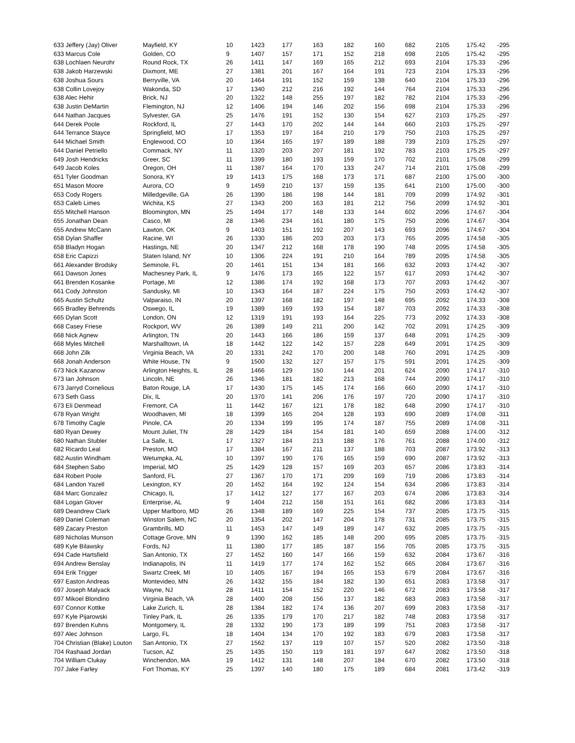| 633 Jeffery (Jay) Oliver | Mayfield, KY | 10 | 1423 | 177 | 163 | 182 | 160 | 682 | 2105 | 175.42 | -295 |
| 633 Marcus Cole | Golden, CO | 9 | 1407 | 157 | 171 | 152 | 218 | 698 | 2105 | 175.42 | -295 |
| 638 Lochlaen Neurohr | Round Rock, TX | 26 | 1411 | 147 | 169 | 165 | 212 | 693 | 2104 | 175.33 | -296 |
| 638 Jakob Harzewski | Dixmont, ME | 27 | 1381 | 201 | 167 | 164 | 191 | 723 | 2104 | 175.33 | -296 |
| 638 Joshua Sours | Berryville, VA | 20 | 1464 | 191 | 152 | 159 | 138 | 640 | 2104 | 175.33 | -296 |
| 638 Collin Lovejoy | Wakonda, SD | 17 | 1340 | 212 | 216 | 192 | 144 | 764 | 2104 | 175.33 | -296 |
| 638 Alec Hehir | Brick, NJ | 20 | 1322 | 148 | 255 | 197 | 182 | 782 | 2104 | 175.33 | -296 |
| 638 Justin DeMartin | Flemington, NJ | 12 | 1406 | 194 | 146 | 202 | 156 | 698 | 2104 | 175.33 | -296 |
| 644 Nathan Jacques | Sylvester, GA | 25 | 1476 | 191 | 152 | 130 | 154 | 627 | 2103 | 175.25 | -297 |
| 644 Derek Poole | Rockford, IL | 27 | 1443 | 170 | 202 | 144 | 144 | 660 | 2103 | 175.25 | -297 |
| 644 Terrance Stayce | Springfield, MO | 17 | 1353 | 197 | 164 | 210 | 179 | 750 | 2103 | 175.25 | -297 |
| 644 Michael Smith | Englewood, CO | 10 | 1364 | 165 | 197 | 189 | 188 | 739 | 2103 | 175.25 | -297 |
| 644 Daniel Petriello | Commack, NY | 11 | 1320 | 203 | 207 | 181 | 192 | 783 | 2103 | 175.25 | -297 |
| 649 Josh Hendricks | Greer, SC | 11 | 1399 | 180 | 193 | 159 | 170 | 702 | 2101 | 175.08 | -299 |
| 649 Jacob Koles | Oregon, OH | 11 | 1387 | 164 | 170 | 133 | 247 | 714 | 2101 | 175.08 | -299 |
| 651 Tyler Goodman | Sonora, KY | 19 | 1413 | 175 | 168 | 173 | 171 | 687 | 2100 | 175.00 | -300 |
| 651 Mason Moore | Aurora, CO | 9 | 1459 | 210 | 137 | 159 | 135 | 641 | 2100 | 175.00 | -300 |
| 653 Cody Rogers | Milledgeville, GA | 26 | 1390 | 186 | 198 | 144 | 181 | 709 | 2099 | 174.92 | -301 |
| 653 Caleb Limes | Wichita, KS | 27 | 1343 | 200 | 163 | 181 | 212 | 756 | 2099 | 174.92 | -301 |
| 655 Mitchell Hanson | Bloomington, MN | 25 | 1494 | 177 | 148 | 133 | 144 | 602 | 2096 | 174.67 | -304 |
| 655 Jonathan Dean | Casco, MI | 28 | 1346 | 234 | 161 | 180 | 175 | 750 | 2096 | 174.67 | -304 |
| 655 Andrew McCann | Lawton, OK | 9 | 1403 | 151 | 192 | 207 | 143 | 693 | 2096 | 174.67 | -304 |
| 658 Dylan Shaffer | Racine, WI | 26 | 1330 | 186 | 203 | 203 | 173 | 765 | 2095 | 174.58 | -305 |
| 658 Bladyn Hogan | Hastings, NE | 20 | 1347 | 212 | 168 | 178 | 190 | 748 | 2095 | 174.58 | -305 |
| 658 Eric Capizzi | Staten Island, NY | 10 | 1306 | 224 | 191 | 210 | 164 | 789 | 2095 | 174.58 | -305 |
| 661 Alexander Brodsky | Seminole, FL | 20 | 1461 | 151 | 134 | 181 | 166 | 632 | 2093 | 174.42 | -307 |
| 661 Dawson Jones | Machesney Park, IL | 9 | 1476 | 173 | 165 | 122 | 157 | 617 | 2093 | 174.42 | -307 |
| 661 Brenden Kosanke | Portage, MI | 12 | 1386 | 174 | 192 | 168 | 173 | 707 | 2093 | 174.42 | -307 |
| 661 Cody Johnston | Sandusky, MI | 10 | 1343 | 164 | 187 | 224 | 175 | 750 | 2093 | 174.42 | -307 |
| 665 Austin Schultz | Valparaiso, IN | 20 | 1397 | 168 | 182 | 197 | 148 | 695 | 2092 | 174.33 | -308 |
| 665 Bradley Behrends | Oswego, IL | 19 | 1389 | 169 | 193 | 154 | 187 | 703 | 2092 | 174.33 | -308 |
| 665 Dylan Scott | London, ON | 12 | 1319 | 191 | 193 | 164 | 225 | 773 | 2092 | 174.33 | -308 |
| 668 Casey Friese | Rockport, WV | 26 | 1389 | 149 | 211 | 200 | 142 | 702 | 2091 | 174.25 | -309 |
| 668 Nick Agnew | Arlington, TN | 20 | 1443 | 166 | 186 | 159 | 137 | 648 | 2091 | 174.25 | -309 |
| 668 Myles Mitchell | Marshalltown, IA | 18 | 1442 | 122 | 142 | 157 | 228 | 649 | 2091 | 174.25 | -309 |
| 668 John Zilk | Virginia Beach, VA | 20 | 1331 | 242 | 170 | 200 | 148 | 760 | 2091 | 174.25 | -309 |
| 668 Jonah Anderson | White House, TN | 9 | 1500 | 132 | 127 | 157 | 175 | 591 | 2091 | 174.25 | -309 |
| 673 Nick Kazanow | Arlington Heights, IL | 28 | 1466 | 129 | 150 | 144 | 201 | 624 | 2090 | 174.17 | -310 |
| 673 Ian Johnson | Lincoln, NE | 26 | 1346 | 181 | 182 | 213 | 168 | 744 | 2090 | 174.17 | -310 |
| 673 Jarryd Cornelious | Baton Rouge, LA | 17 | 1430 | 175 | 145 | 174 | 166 | 660 | 2090 | 174.17 | -310 |
| 673 Seth Gass | Dix, IL | 20 | 1370 | 141 | 206 | 176 | 197 | 720 | 2090 | 174.17 | -310 |
| 673 Eli Denmead | Fremont, CA | 11 | 1442 | 167 | 121 | 178 | 182 | 648 | 2090 | 174.17 | -310 |
| 678 Ryan Wright | Woodhaven, MI | 18 | 1399 | 165 | 204 | 128 | 193 | 690 | 2089 | 174.08 | -311 |
| 678 Timothy Cagle | Pinole, CA | 20 | 1334 | 199 | 195 | 174 | 187 | 755 | 2089 | 174.08 | -311 |
| 680 Ryan Dewey | Mount Juliet, TN | 28 | 1429 | 184 | 154 | 181 | 140 | 659 | 2088 | 174.00 | -312 |
| 680 Nathan Stubler | La Salle, IL | 17 | 1327 | 184 | 213 | 188 | 176 | 761 | 2088 | 174.00 | -312 |
| 682 Ricardo Leal | Preston, MO | 17 | 1384 | 167 | 211 | 137 | 188 | 703 | 2087 | 173.92 | -313 |
| 682 Austin Windham | Wetumpka, AL | 10 | 1397 | 190 | 176 | 165 | 159 | 690 | 2087 | 173.92 | -313 |
| 684 Stephen Sabo | Imperial, MO | 25 | 1429 | 128 | 157 | 169 | 203 | 657 | 2086 | 173.83 | -314 |
| 684 Robert Poole | Sanford, FL | 27 | 1367 | 170 | 171 | 209 | 169 | 719 | 2086 | 173.83 | -314 |
| 684 Landon Yazell | Lexington, KY | 20 | 1452 | 164 | 192 | 124 | 154 | 634 | 2086 | 173.83 | -314 |
| 684 Marc Gonzalez | Chicago, IL | 17 | 1412 | 127 | 177 | 167 | 203 | 674 | 2086 | 173.83 | -314 |
| 684 Logan Glover | Enterprise, AL | 9 | 1404 | 212 | 158 | 151 | 161 | 682 | 2086 | 173.83 | -314 |
| 689 Deandrew Clark | Upper Marlboro, MD | 26 | 1348 | 189 | 169 | 225 | 154 | 737 | 2085 | 173.75 | -315 |
| 689 Daniel Coleman | Winston Salem, NC | 20 | 1354 | 202 | 147 | 204 | 178 | 731 | 2085 | 173.75 | -315 |
| 689 Zacary Preston | Grambrills, MD | 11 | 1453 | 147 | 149 | 189 | 147 | 632 | 2085 | 173.75 | -315 |
| 689 Nicholas Munson | Cottage Grove, MN | 9 | 1390 | 162 | 185 | 148 | 200 | 695 | 2085 | 173.75 | -315 |
| 689 Kyle Bilawsky | Fords, NJ | 11 | 1380 | 177 | 185 | 187 | 156 | 705 | 2085 | 173.75 | -315 |
| 694 Cade Hartsfield | San Antonio, TX | 27 | 1452 | 160 | 147 | 166 | 159 | 632 | 2084 | 173.67 | -316 |
| 694 Andrew Benslay | Indianapolis, IN | 11 | 1419 | 177 | 174 | 162 | 152 | 665 | 2084 | 173.67 | -316 |
| 694 Erik Trigger | Swartz Creek, MI | 10 | 1405 | 167 | 194 | 165 | 153 | 679 | 2084 | 173.67 | -316 |
| 697 Easton Andreas | Montevideo, MN | 26 | 1432 | 155 | 184 | 182 | 130 | 651 | 2083 | 173.58 | -317 |
| 697 Joseph Malyack | Wayne, NJ | 28 | 1411 | 154 | 152 | 220 | 146 | 672 | 2083 | 173.58 | -317 |
| 697 Mikoel Blondino | Virginia Beach, VA | 28 | 1400 | 208 | 156 | 137 | 182 | 683 | 2083 | 173.58 | -317 |
| 697 Connor Kottke | Lake Zurich, IL | 28 | 1384 | 182 | 174 | 136 | 207 | 699 | 2083 | 173.58 | -317 |
| 697 Kyle Pijarowski | Tinley Park, IL | 26 | 1335 | 179 | 170 | 217 | 182 | 748 | 2083 | 173.58 | -317 |
| 697 Brenden Kuhns | Montgomery, IL | 28 | 1332 | 190 | 173 | 189 | 199 | 751 | 2083 | 173.58 | -317 |
| 697 Alec Johnson | Largo, FL | 18 | 1404 | 134 | 170 | 192 | 183 | 679 | 2083 | 173.58 | -317 |
| 704 Christian (Blake) Louton | San Antonio, TX | 27 | 1562 | 137 | 119 | 107 | 157 | 520 | 2082 | 173.50 | -318 |
| 704 Rashaad Jordan | Tucson, AZ | 25 | 1435 | 150 | 119 | 181 | 197 | 647 | 2082 | 173.50 | -318 |
| 704 William Clukay | Winchendon, MA | 19 | 1412 | 131 | 148 | 207 | 184 | 670 | 2082 | 173.50 | -318 |
| 707 Jake Farley | Fort Thomas, KY | 25 | 1397 | 140 | 180 | 175 | 189 | 684 | 2081 | 173.42 | -319 |